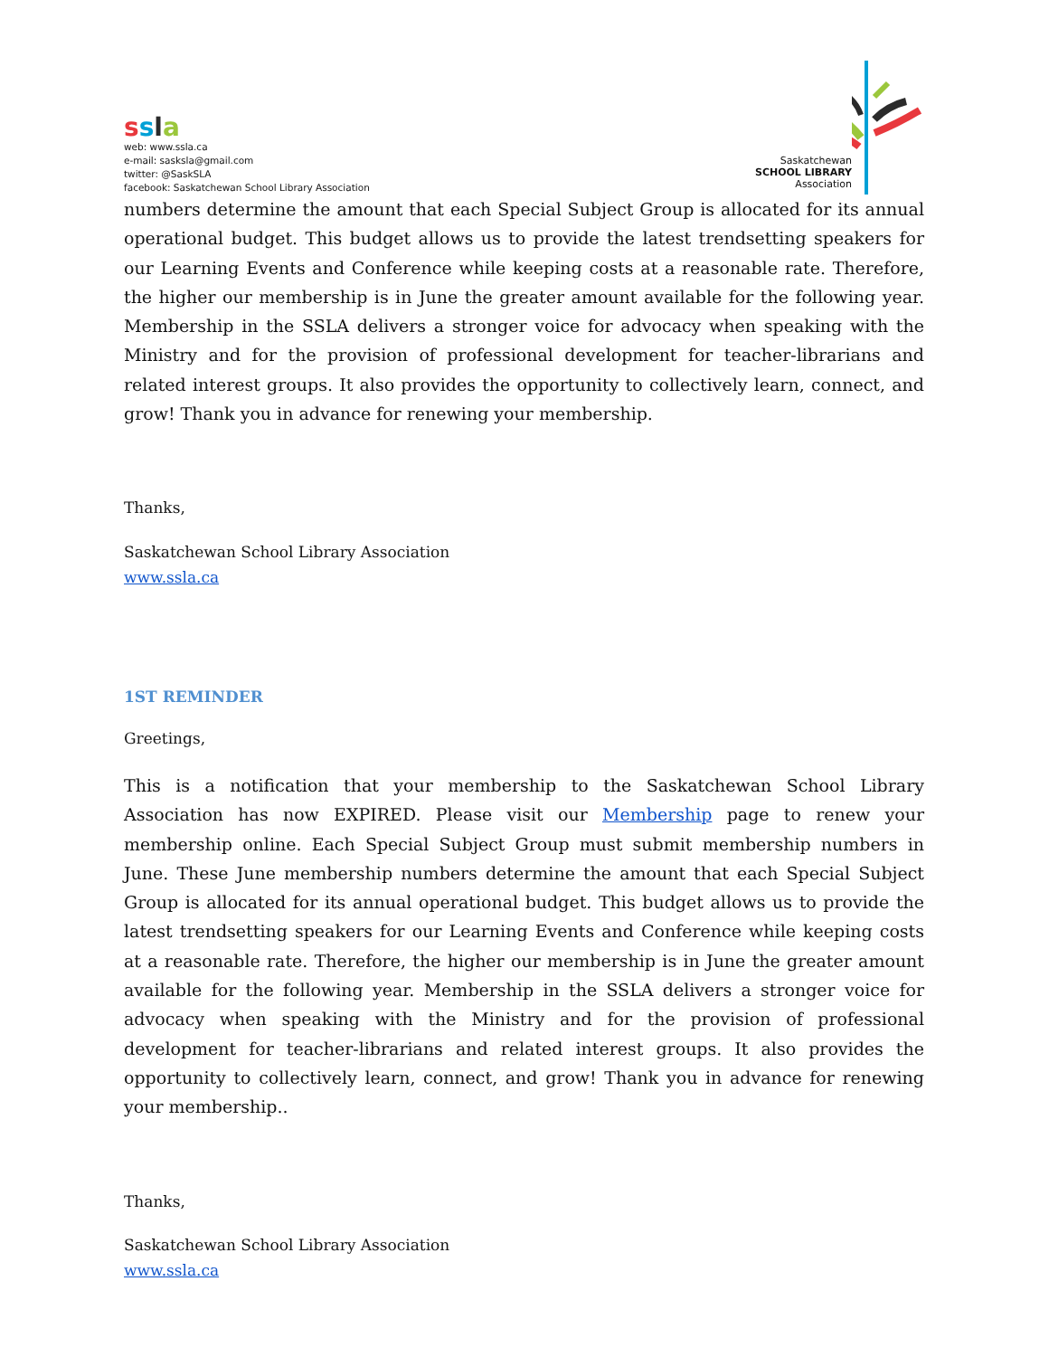ssla
web: www.ssla.ca
e-mail: sasksla@gmail.com
twitter: @SaskSLA
facebook: Saskatchewan School Library Association
Saskatchewan
SCHOOL LIBRARY
Association
numbers determine the amount that each Special Subject Group is allocated for its annual operational budget. This budget allows us to provide the latest trendsetting speakers for our Learning Events and Conference while keeping costs at a reasonable rate. Therefore, the higher our membership is in June the greater amount available for the following year. Membership in the SSLA delivers a stronger voice for advocacy when speaking with the Ministry and for the provision of professional development for teacher-librarians and related interest groups. It also provides the opportunity to collectively learn, connect, and grow! Thank you in advance for renewing your membership.
Thanks,
Saskatchewan School Library Association
www.ssla.ca
1ST REMINDER
Greetings,
This is a notification that your membership to the Saskatchewan School Library Association has now EXPIRED. Please visit our Membership page to renew your membership online. Each Special Subject Group must submit membership numbers in June. These June membership numbers determine the amount that each Special Subject Group is allocated for its annual operational budget. This budget allows us to provide the latest trendsetting speakers for our Learning Events and Conference while keeping costs at a reasonable rate. Therefore, the higher our membership is in June the greater amount available for the following year. Membership in the SSLA delivers a stronger voice for advocacy when speaking with the Ministry and for the provision of professional development for teacher-librarians and related interest groups. It also provides the opportunity to collectively learn, connect, and grow! Thank you in advance for renewing your membership..
Thanks,
Saskatchewan School Library Association
www.ssla.ca